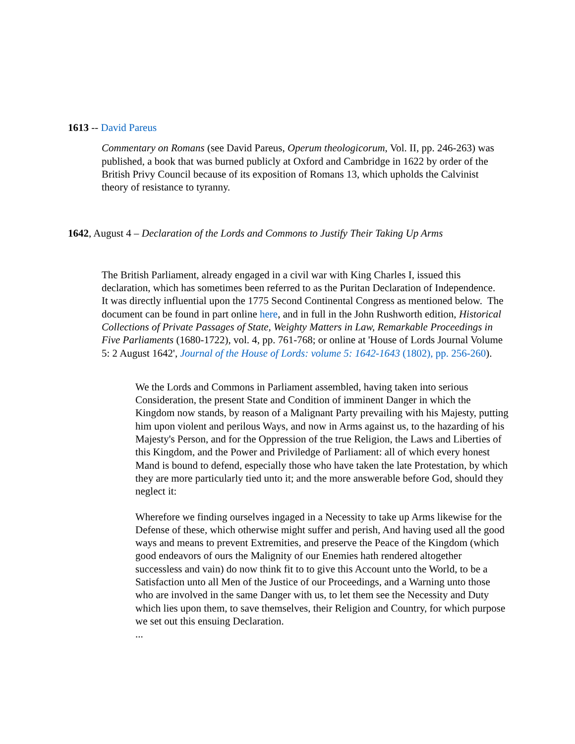1613 -- David Pareus
Commentary on Romans (see David Pareus, Operum theologicorum, Vol. II, pp. 246-263) was published, a book that was burned publicly at Oxford and Cambridge in 1622 by order of the British Privy Council because of its exposition of Romans 13, which upholds the Calvinist theory of resistance to tyranny.
1642, August 4 – Declaration of the Lords and Commons to Justify Their Taking Up Arms
The British Parliament, already engaged in a civil war with King Charles I, issued this declaration, which has sometimes been referred to as the Puritan Declaration of Independence. It was directly influential upon the 1775 Second Continental Congress as mentioned below. The document can be found in part online here, and in full in the John Rushworth edition, Historical Collections of Private Passages of State, Weighty Matters in Law, Remarkable Proceedings in Five Parliaments (1680-1722), vol. 4, pp. 761-768; or online at 'House of Lords Journal Volume 5: 2 August 1642', Journal of the House of Lords: volume 5: 1642-1643 (1802), pp. 256-260).
We the Lords and Commons in Parliament assembled, having taken into serious Consideration, the present State and Condition of imminent Danger in which the Kingdom now stands, by reason of a Malignant Party prevailing with his Majesty, putting him upon violent and perilous Ways, and now in Arms against us, to the hazarding of his Majesty's Person, and for the Oppression of the true Religion, the Laws and Liberties of this Kingdom, and the Power and Priviledge of Parliament: all of which every honest Mand is bound to defend, especially those who have taken the late Protestation, by which they are more particularly tied unto it; and the more answerable before God, should they neglect it:
Wherefore we finding ourselves ingaged in a Necessity to take up Arms likewise for the Defense of these, which otherwise might suffer and perish, And having used all the good ways and means to prevent Extremities, and preserve the Peace of the Kingdom (which good endeavors of ours the Malignity of our Enemies hath rendered altogether successless and vain) do now think fit to to give this Account unto the World, to be a Satisfaction unto all Men of the Justice of our Proceedings, and a Warning unto those who are involved in the same Danger with us, to let them see the Necessity and Duty which lies upon them, to save themselves, their Religion and Country, for which purpose we set out this ensuing Declaration.
...